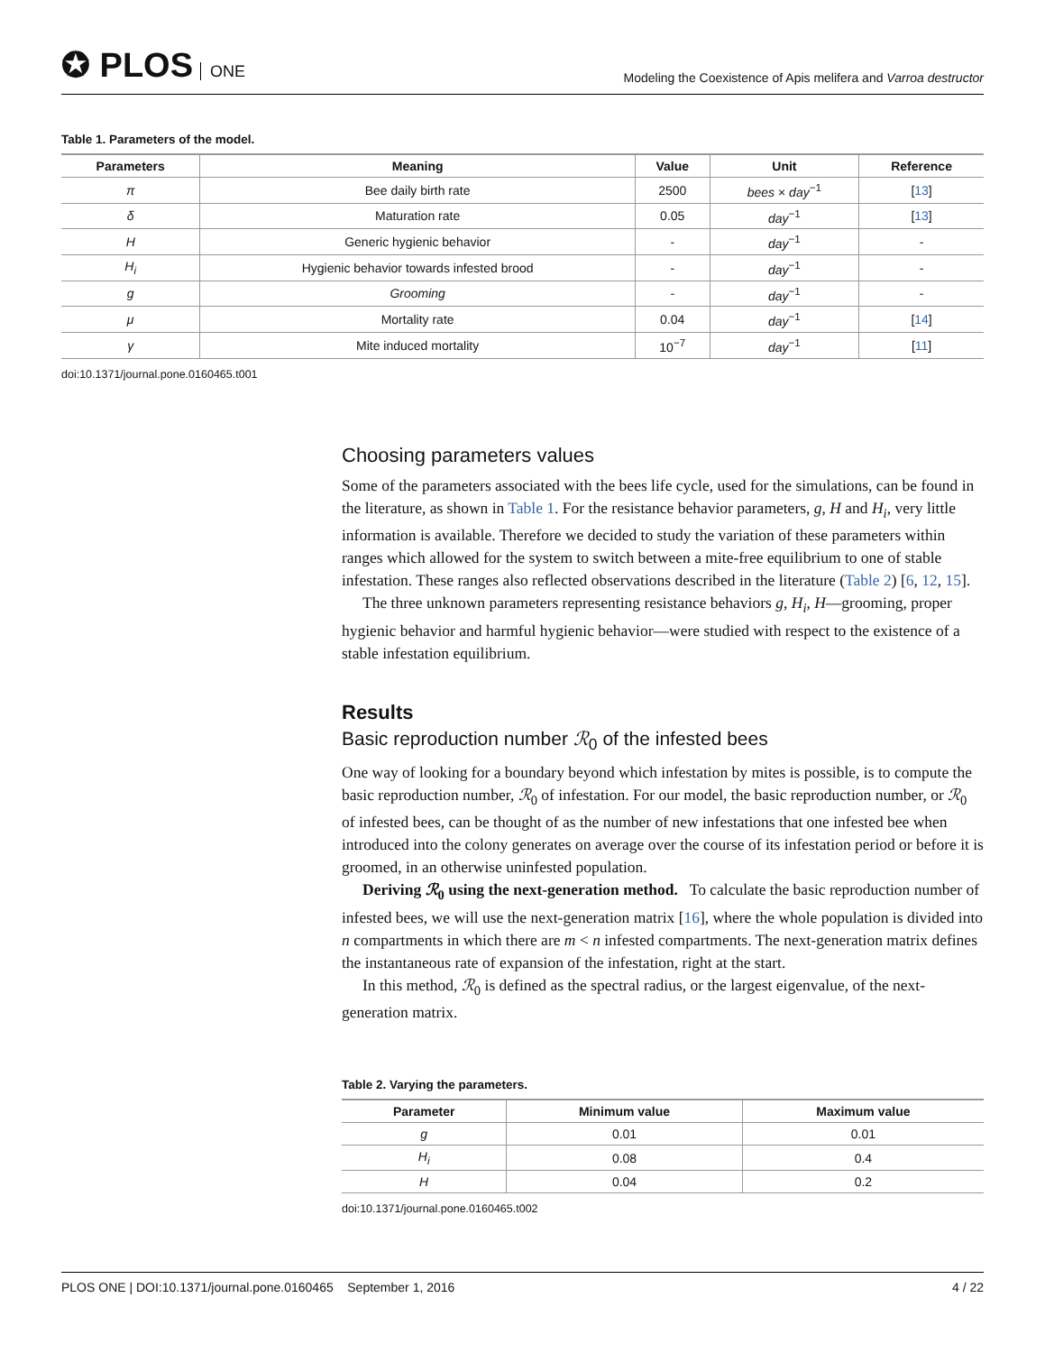✪ PLOS ONE
Modeling the Coexistence of Apis melifera and Varroa destructor
Table 1. Parameters of the model.
| Parameters | Meaning | Value | Unit | Reference |
| --- | --- | --- | --- | --- |
| π | Bee daily birth rate | 2500 | bees × day<sup>−1</sup> | [ 13 ] |
| δ | Maturation rate | 0.05 | day<sup>−1</sup> | [ 13 ] |
| H | Generic hygienic behavior | - | day<sup>−1</sup> | - |
| H<sub>i</sub> | Hygienic behavior towards infested brood | - | day<sup>−1</sup> | - |
| g | Grooming | - | day<sup>−1</sup> | - |
| μ | Mortality rate | 0.04 | day<sup>−1</sup> | [ 14 ] |
| γ | Mite induced mortality | 10<sup>−7</sup> | day<sup>−1</sup> | [ 11 ] |
doi:10.1371/journal.pone.0160465.t001
Choosing parameters values
Some of the parameters associated with the bees life cycle, used for the simulations, can be found in the literature, as shown in Table 1. For the resistance behavior parameters, g, H and H<sub>i</sub>, very little information is available. Therefore we decided to study the variation of these parameters within ranges which allowed for the system to switch between a mite-free equilibrium to one of stable infestation. These ranges also reflected observations described in the literature (Table 2) [6, 12, 15].
The three unknown parameters representing resistance behaviors g, H<sub>i</sub>, H—grooming, proper hygienic behavior and harmful hygienic behavior—were studied with respect to the existence of a stable infestation equilibrium.
Results
Basic reproduction number ℛ<sub>0</sub> of the infested bees
One way of looking for a boundary beyond which infestation by mites is possible, is to compute the basic reproduction number, ℛ<sub>0</sub> of infestation. For our model, the basic reproduction number, or ℛ<sub>0</sub> of infested bees, can be thought of as the number of new infestations that one infested bee when introduced into the colony generates on average over the course of its infestation period or before it is groomed, in an otherwise uninfested population.
Deriving ℛ<sub>0</sub> using the next-generation method. To calculate the basic reproduction number of infested bees, we will use the next-generation matrix [16], where the whole population is divided into n compartments in which there are m < n infested compartments. The next-generation matrix defines the instantaneous rate of expansion of the infestation, right at the start.
In this method, ℛ<sub>0</sub> is defined as the spectral radius, or the largest eigenvalue, of the next-generation matrix.
Table 2. Varying the parameters.
| Parameter | Minimum value | Maximum value |
| --- | --- | --- |
| g | 0.01 | 0.01 |
| H<sub>i</sub> | 0.08 | 0.4 |
| H | 0.04 | 0.2 |
doi:10.1371/journal.pone.0160465.t002
PLOS ONE | DOI:10.1371/journal.pone.0160465 September 1, 2016 4 / 22